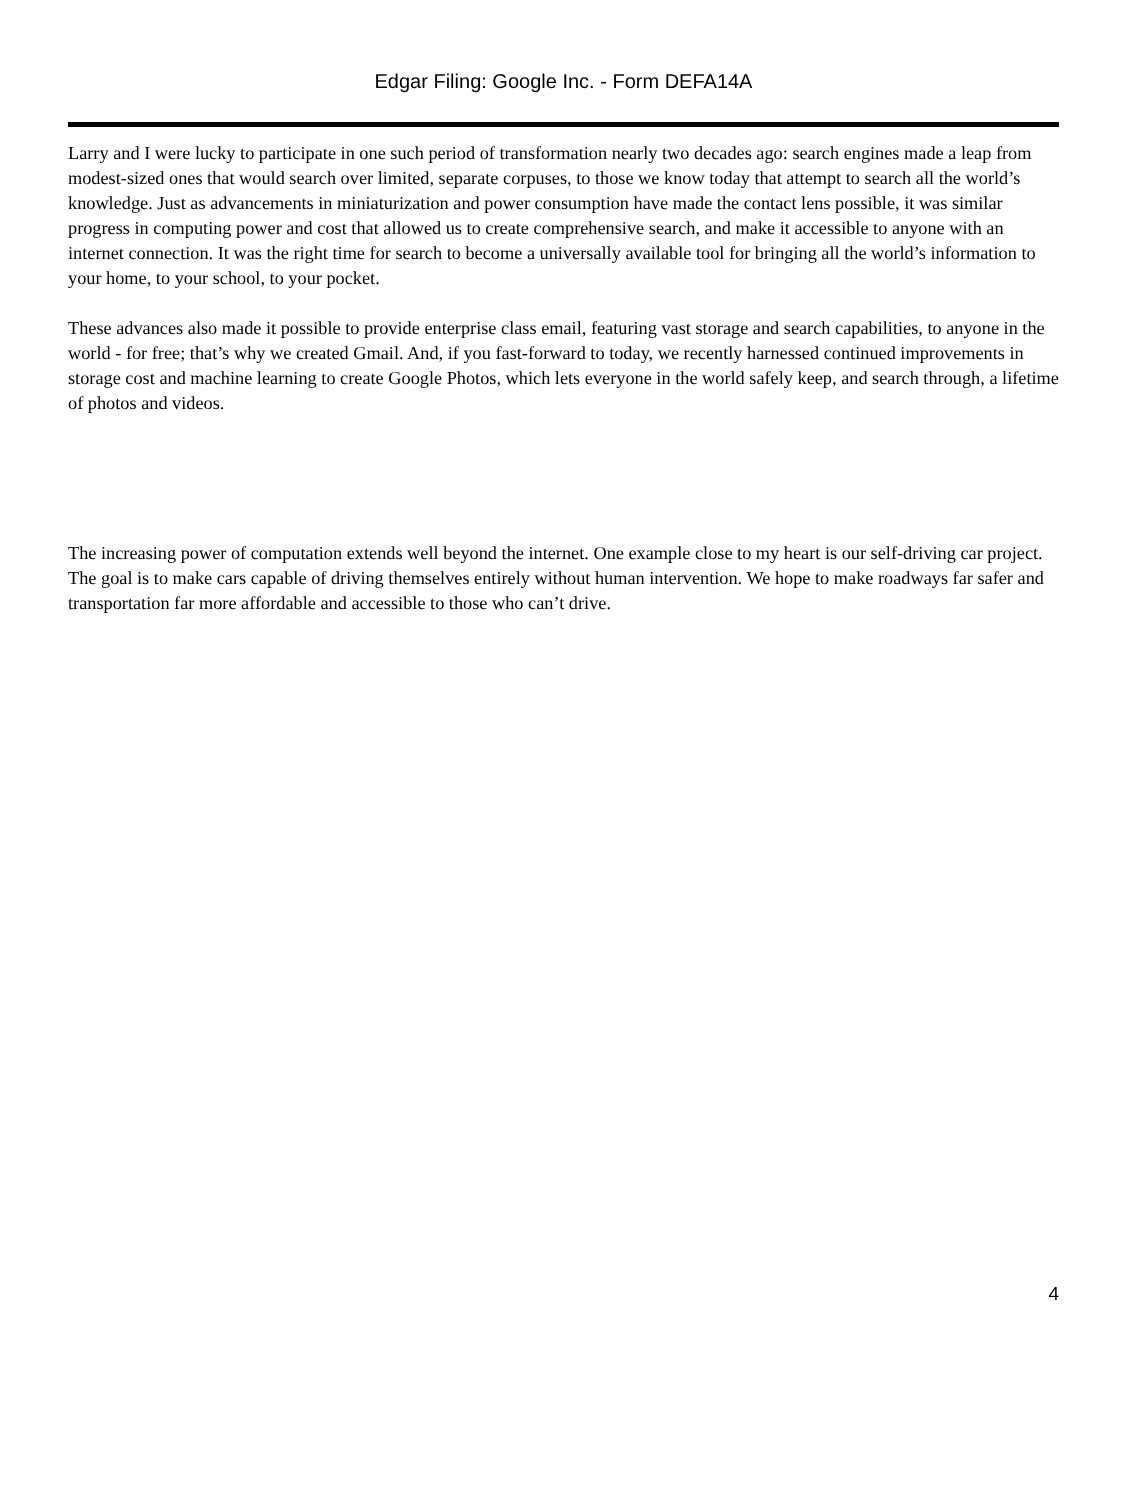Edgar Filing: Google Inc. - Form DEFA14A
Larry and I were lucky to participate in one such period of transformation nearly two decades ago: search engines made a leap from modest-sized ones that would search over limited, separate corpuses, to those we know today that attempt to search all the world’s knowledge. Just as advancements in miniaturization and power consumption have made the contact lens possible, it was similar progress in computing power and cost that allowed us to create comprehensive search, and make it accessible to anyone with an internet connection. It was the right time for search to become a universally available tool for bringing all the world’s information to your home, to your school, to your pocket.
These advances also made it possible to provide enterprise class email, featuring vast storage and search capabilities, to anyone in the world - for free; that’s why we created Gmail. And, if you fast-forward to today, we recently harnessed continued improvements in storage cost and machine learning to create Google Photos, which lets everyone in the world safely keep, and search through, a lifetime of photos and videos.
The increasing power of computation extends well beyond the internet. One example close to my heart is our self-driving car project. The goal is to make cars capable of driving themselves entirely without human intervention. We hope to make roadways far safer and transportation far more affordable and accessible to those who can’t drive.
4